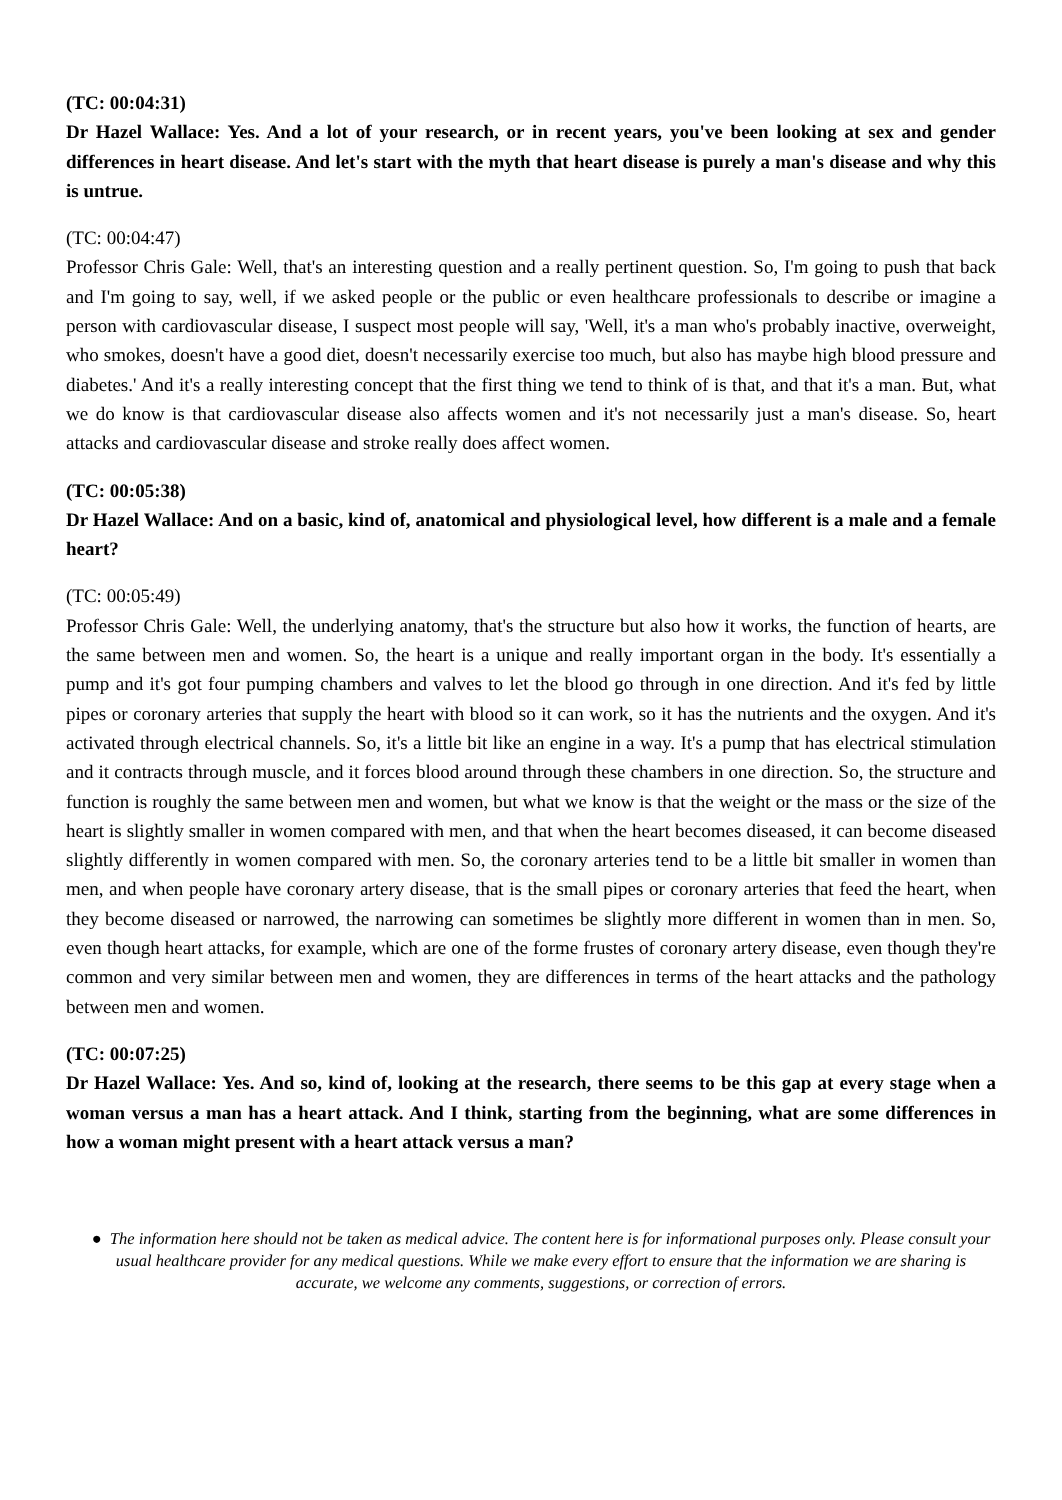(TC: 00:04:31)
Dr Hazel Wallace: Yes. And a lot of your research, or in recent years, you've been looking at sex and gender differences in heart disease. And let's start with the myth that heart disease is purely a man's disease and why this is untrue.
(TC: 00:04:47)
Professor Chris Gale: Well, that's an interesting question and a really pertinent question. So, I'm going to push that back and I'm going to say, well, if we asked people or the public or even healthcare professionals to describe or imagine a person with cardiovascular disease, I suspect most people will say, 'Well, it's a man who's probably inactive, overweight, who smokes, doesn't have a good diet, doesn't necessarily exercise too much, but also has maybe high blood pressure and diabetes.' And it's a really interesting concept that the first thing we tend to think of is that, and that it's a man. But, what we do know is that cardiovascular disease also affects women and it's not necessarily just a man's disease. So, heart attacks and cardiovascular disease and stroke really does affect women.
(TC: 00:05:38)
Dr Hazel Wallace: And on a basic, kind of, anatomical and physiological level, how different is a male and a female heart?
(TC: 00:05:49)
Professor Chris Gale: Well, the underlying anatomy, that's the structure but also how it works, the function of hearts, are the same between men and women. So, the heart is a unique and really important organ in the body. It's essentially a pump and it's got four pumping chambers and valves to let the blood go through in one direction. And it's fed by little pipes or coronary arteries that supply the heart with blood so it can work, so it has the nutrients and the oxygen. And it's activated through electrical channels. So, it's a little bit like an engine in a way. It's a pump that has electrical stimulation and it contracts through muscle, and it forces blood around through these chambers in one direction. So, the structure and function is roughly the same between men and women, but what we know is that the weight or the mass or the size of the heart is slightly smaller in women compared with men, and that when the heart becomes diseased, it can become diseased slightly differently in women compared with men. So, the coronary arteries tend to be a little bit smaller in women than men, and when people have coronary artery disease, that is the small pipes or coronary arteries that feed the heart, when they become diseased or narrowed, the narrowing can sometimes be slightly more different in women than in men. So, even though heart attacks, for example, which are one of the forme frustes of coronary artery disease, even though they're common and very similar between men and women, they are differences in terms of the heart attacks and the pathology between men and women.
(TC: 00:07:25)
Dr Hazel Wallace: Yes. And so, kind of, looking at the research, there seems to be this gap at every stage when a woman versus a man has a heart attack. And I think, starting from the beginning, what are some differences in how a woman might present with a heart attack versus a man?
● The information here should not be taken as medical advice. The content here is for informational purposes only. Please consult your usual healthcare provider for any medical questions. While we make every effort to ensure that the information we are sharing is accurate, we welcome any comments, suggestions, or correction of errors.